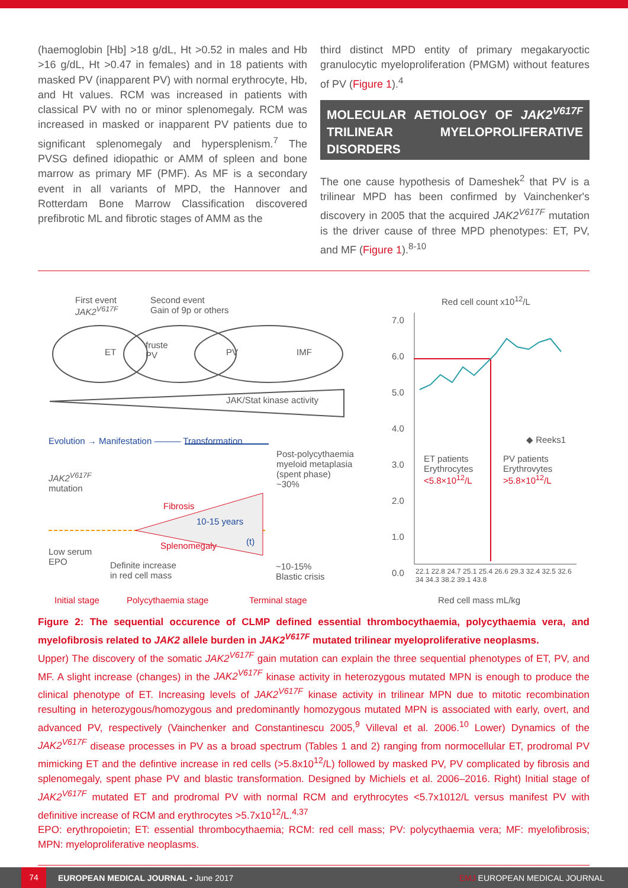(haemoglobin [Hb] >18 g/dL, Ht >0.52 in males and Hb >16 g/dL, Ht >0.47 in females) and in 18 patients with masked PV (inapparent PV) with normal erythrocyte, Hb, and Ht values. RCM was increased in patients with classical PV with no or minor splenomegaly. RCM was increased in masked or inapparent PV patients due to significant splenomegaly and hypersplenism.<sup>7</sup> The PVSG defined idiopathic or AMM of spleen and bone marrow as primary MF (PMF). As MF is a secondary event in all variants of MPD, the Hannover and Rotterdam Bone Marrow Classification discovered prefibrotic ML and fibrotic stages of AMM as the
third distinct MPD entity of primary megakaryoctic granulocytic myeloproliferation (PMGM) without features of PV (Figure 1).<sup>4</sup>
MOLECULAR AETIOLOGY OF JAK2<sup>V617F</sup> TRILINEAR MYELOPROLIFERATIVE DISORDERS
The one cause hypothesis of Dameshek<sup>2</sup> that PV is a trilinear MPD has been confirmed by Vainchenker's discovery in 2005 that the acquired JAK2<sup>V617F</sup> mutation is the driver cause of three MPD phenotypes: ET, PV, and MF (Figure 1).<sup>8-10</sup>
First event
JAK2<sup>V617F</sup>
Second event
Gain of 9p or others
ET
fruste
PV
PV IMF
JAK/Stat kinase activity
Evolution → Manifestation ——— Transformation
Post-polycythaemia
myeloid metaplasia
(spent phase)
~30%
JAK2<sup>V617F</sup>
mutation
Fibrosis
10-15 years
(t)
Splenomegaly
Low serum
EPO
Definite increase
in red cell mass
~10-15%
Blastic crisis
Initial stage Polycythaemia stage Terminal stage
Red cell count x10<sup>12</sup>/L
7.0
6.0
5.0
4.0
3.0
2.0
1.0
0.0
◆ Reeks1
ET patients
Erythrocytes
<5.8×10<sup>12</sup>/L
PV patients
Erythrovytes
>5.8×10<sup>12</sup>/L
22.1 22.8 24.7 25.1 25.4 26.6 29.3 32.4 32.5 32.6 34 34.3 38.2 39.1 43.8
Red cell mass mL/kg
Figure 2: The sequential occurence of CLMP defined essential thrombocythaemia, polycythaemia vera, and myelofibrosis related to JAK2 allele burden in JAK2<sup>V617F</sup> mutated trilinear myeloproliferative neoplasms.
Upper) The discovery of the somatic JAK2<sup>V617F</sup> gain mutation can explain the three sequential phenotypes of ET, PV, and MF. A slight increase (changes) in the JAK2<sup>V617F</sup> kinase activity in heterozygous mutated MPN is enough to produce the clinical phenotype of ET. Increasing levels of JAK2<sup>V617F</sup> kinase activity in trilinear MPN due to mitotic recombination resulting in heterozygous/homozygous and predominantly homozygous mutated MPN is associated with early, overt, and advanced PV, respectively (Vainchenker and Constantinescu 2005,<sup>9</sup> Villeval et al. 2006.<sup>10</sup> Lower) Dynamics of the JAK2<sup>V617F</sup> disease processes in PV as a broad spectrum (Tables 1 and 2) ranging from normocellular ET, prodromal PV mimicking ET and the defintive increase in red cells (>5.8x10<sup>12</sup>/L) followed by masked PV, PV complicated by fibrosis and splenomegaly, spent phase PV and blastic transformation. Designed by Michiels et al. 2006–2016. Right) Initial stage of JAK2<sup>V617F</sup> mutated ET and prodromal PV with normal RCM and erythrocytes <5.7x1012/L versus manifest PV with definitive increase of RCM and erythrocytes >5.7x10<sup>12</sup>/L.<sup>4,37</sup>
EPO: erythropoietin; ET: essential thrombocythaemia; RCM: red cell mass; PV: polycythaemia vera; MF: myelofibrosis; MPN: myeloproliferative neoplasms.
74
EUROPEAN MEDICAL JOURNAL • June 2017
EMJ EUROPEAN MEDICAL JOURNAL